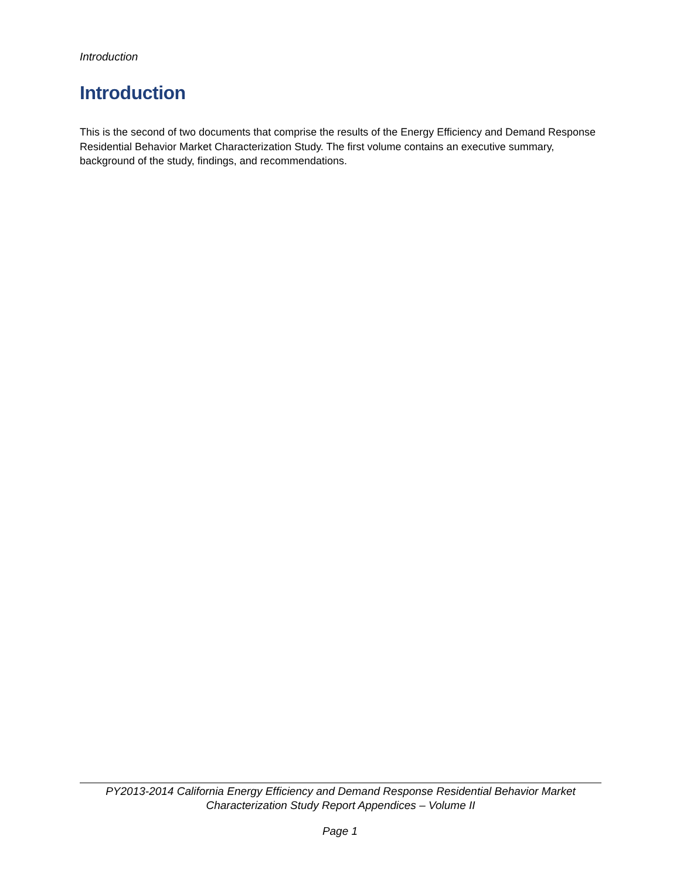Introduction
Introduction
This is the second of two documents that comprise the results of the Energy Efficiency and Demand Response Residential Behavior Market Characterization Study. The first volume contains an executive summary, background of the study, findings, and recommendations.
PY2013-2014 California Energy Efficiency and Demand Response Residential Behavior Market
Characterization Study Report Appendices – Volume II
Page 1